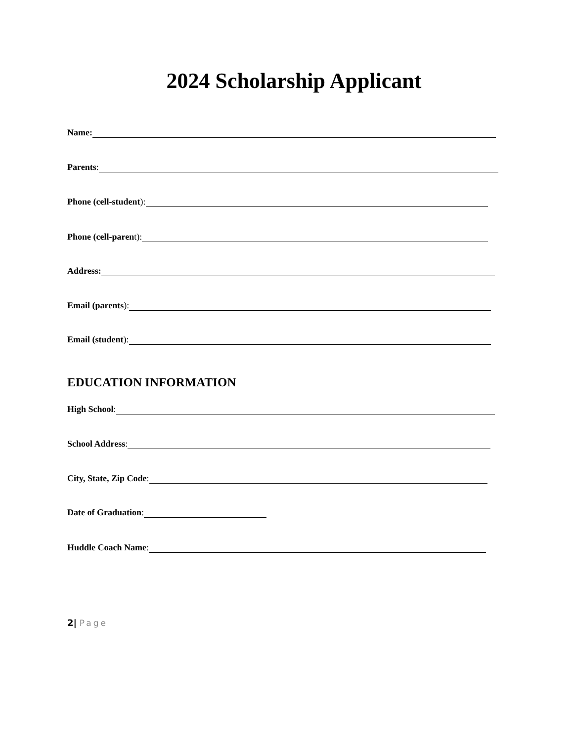2024 Scholarship Applicant
Name:
Parents:
Phone (cell-student):
Phone (cell-paren t):
Address:
Email (parents):
Email (student):
EDUCATION INFORMATION
High School:
School Address:
City, State, Zip Code:
Date of Graduation:
Huddle Coach Name:
2| Page